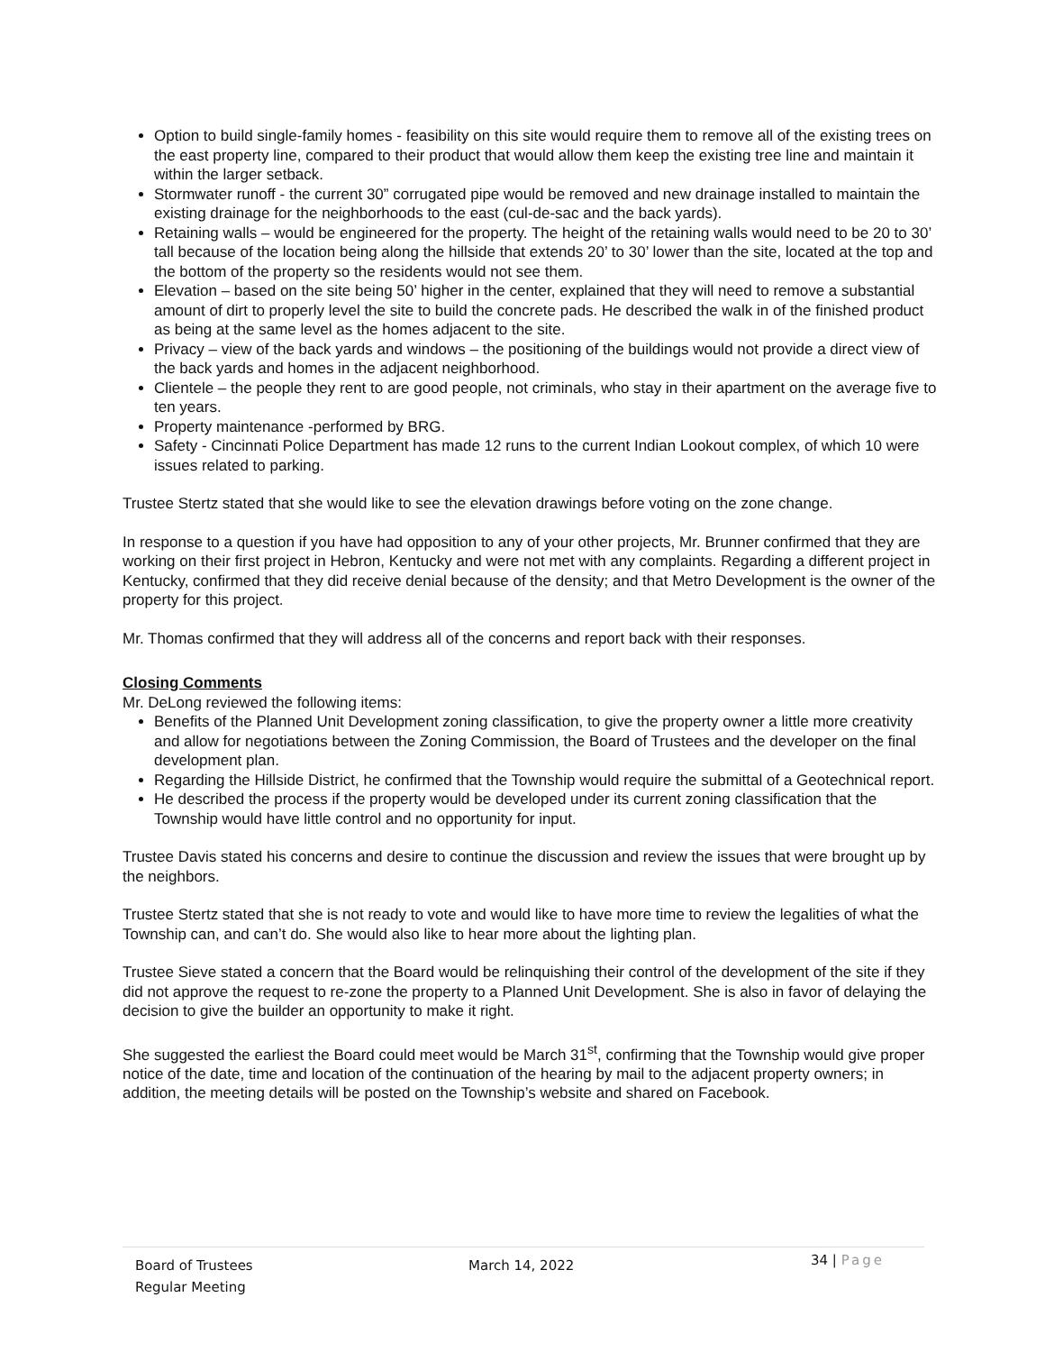Option to build single-family homes - feasibility on this site would require them to remove all of the existing trees on the east property line, compared to their product that would allow them keep the existing tree line and maintain it within the larger setback.
Stormwater runoff - the current 30” corrugated pipe would be removed and new drainage installed to maintain the existing drainage for the neighborhoods to the east (cul-de-sac and the back yards).
Retaining walls – would be engineered for the property. The height of the retaining walls would need to be 20 to 30’ tall because of the location being along the hillside that extends 20’ to 30’ lower than the site, located at the top and the bottom of the property so the residents would not see them.
Elevation – based on the site being 50’ higher in the center, explained that they will need to remove a substantial amount of dirt to properly level the site to build the concrete pads. He described the walk in of the finished product as being at the same level as the homes adjacent to the site.
Privacy – view of the back yards and windows – the positioning of the buildings would not provide a direct view of the back yards and homes in the adjacent neighborhood.
Clientele – the people they rent to are good people, not criminals, who stay in their apartment on the average five to ten years.
Property maintenance -performed by BRG.
Safety - Cincinnati Police Department has made 12 runs to the current Indian Lookout complex, of which 10 were issues related to parking.
Trustee Stertz stated that she would like to see the elevation drawings before voting on the zone change.
In response to a question if you have had opposition to any of your other projects, Mr. Brunner confirmed that they are working on their first project in Hebron, Kentucky and were not met with any complaints. Regarding a different project in Kentucky, confirmed that they did receive denial because of the density; and that Metro Development is the owner of the property for this project.
Mr. Thomas confirmed that they will address all of the concerns and report back with their responses.
Closing Comments
Mr. DeLong reviewed the following items:
Benefits of the Planned Unit Development zoning classification, to give the property owner a little more creativity and allow for negotiations between the Zoning Commission, the Board of Trustees and the developer on the final development plan.
Regarding the Hillside District, he confirmed that the Township would require the submittal of a Geotechnical report.
He described the process if the property would be developed under its current zoning classification that the Township would have little control and no opportunity for input.
Trustee Davis stated his concerns and desire to continue the discussion and review the issues that were brought up by the neighbors.
Trustee Stertz stated that she is not ready to vote and would like to have more time to review the legalities of what the Township can, and can’t do. She would also like to hear more about the lighting plan.
Trustee Sieve stated a concern that the Board would be relinquishing their control of the development of the site if they did not approve the request to re-zone the property to a Planned Unit Development. She is also in favor of delaying the decision to give the builder an opportunity to make it right.
She suggested the earliest the Board could meet would be March 31<sup>st</sup>, confirming that the Township would give proper notice of the date, time and location of the continuation of the hearing by mail to the adjacent property owners; in addition, the meeting details will be posted on the Township’s website and shared on Facebook.
Board of Trustees
Regular Meeting
March 14, 2022
34 | Page